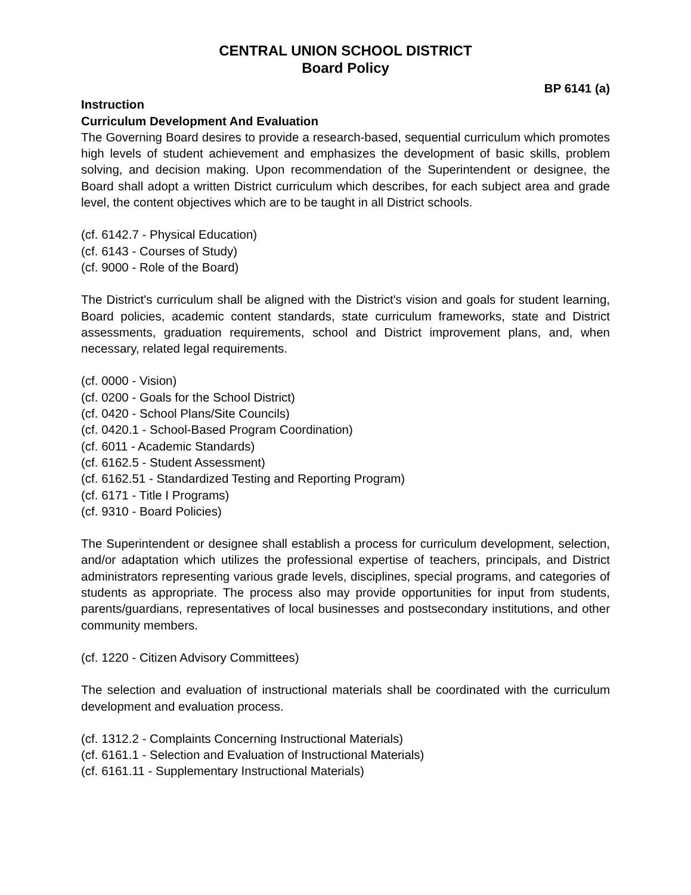CENTRAL UNION SCHOOL DISTRICT
Board Policy
BP 6141 (a)
Instruction
Curriculum Development And Evaluation
The Governing Board desires to provide a research-based, sequential curriculum which promotes high levels of student achievement and emphasizes the development of basic skills, problem solving, and decision making. Upon recommendation of the Superintendent or designee, the Board shall adopt a written District curriculum which describes, for each subject area and grade level, the content objectives which are to be taught in all District schools.
(cf. 6142.7 - Physical Education)
(cf. 6143 - Courses of Study)
(cf. 9000 - Role of the Board)
The District's curriculum shall be aligned with the District's vision and goals for student learning, Board policies, academic content standards, state curriculum frameworks, state and District assessments, graduation requirements, school and District improvement plans, and, when necessary, related legal requirements.
(cf. 0000 - Vision)
(cf. 0200 - Goals for the School District)
(cf. 0420 - School Plans/Site Councils)
(cf. 0420.1 - School-Based Program Coordination)
(cf. 6011 - Academic Standards)
(cf. 6162.5 - Student Assessment)
(cf. 6162.51 - Standardized Testing and Reporting Program)
(cf. 6171 - Title I Programs)
(cf. 9310 - Board Policies)
The Superintendent or designee shall establish a process for curriculum development, selection, and/or adaptation which utilizes the professional expertise of teachers, principals, and District administrators representing various grade levels, disciplines, special programs, and categories of students as appropriate. The process also may provide opportunities for input from students, parents/guardians, representatives of local businesses and postsecondary institutions, and other community members.
(cf. 1220 - Citizen Advisory Committees)
The selection and evaluation of instructional materials shall be coordinated with the curriculum development and evaluation process.
(cf. 1312.2 - Complaints Concerning Instructional Materials)
(cf. 6161.1 - Selection and Evaluation of Instructional Materials)
(cf. 6161.11 - Supplementary Instructional Materials)